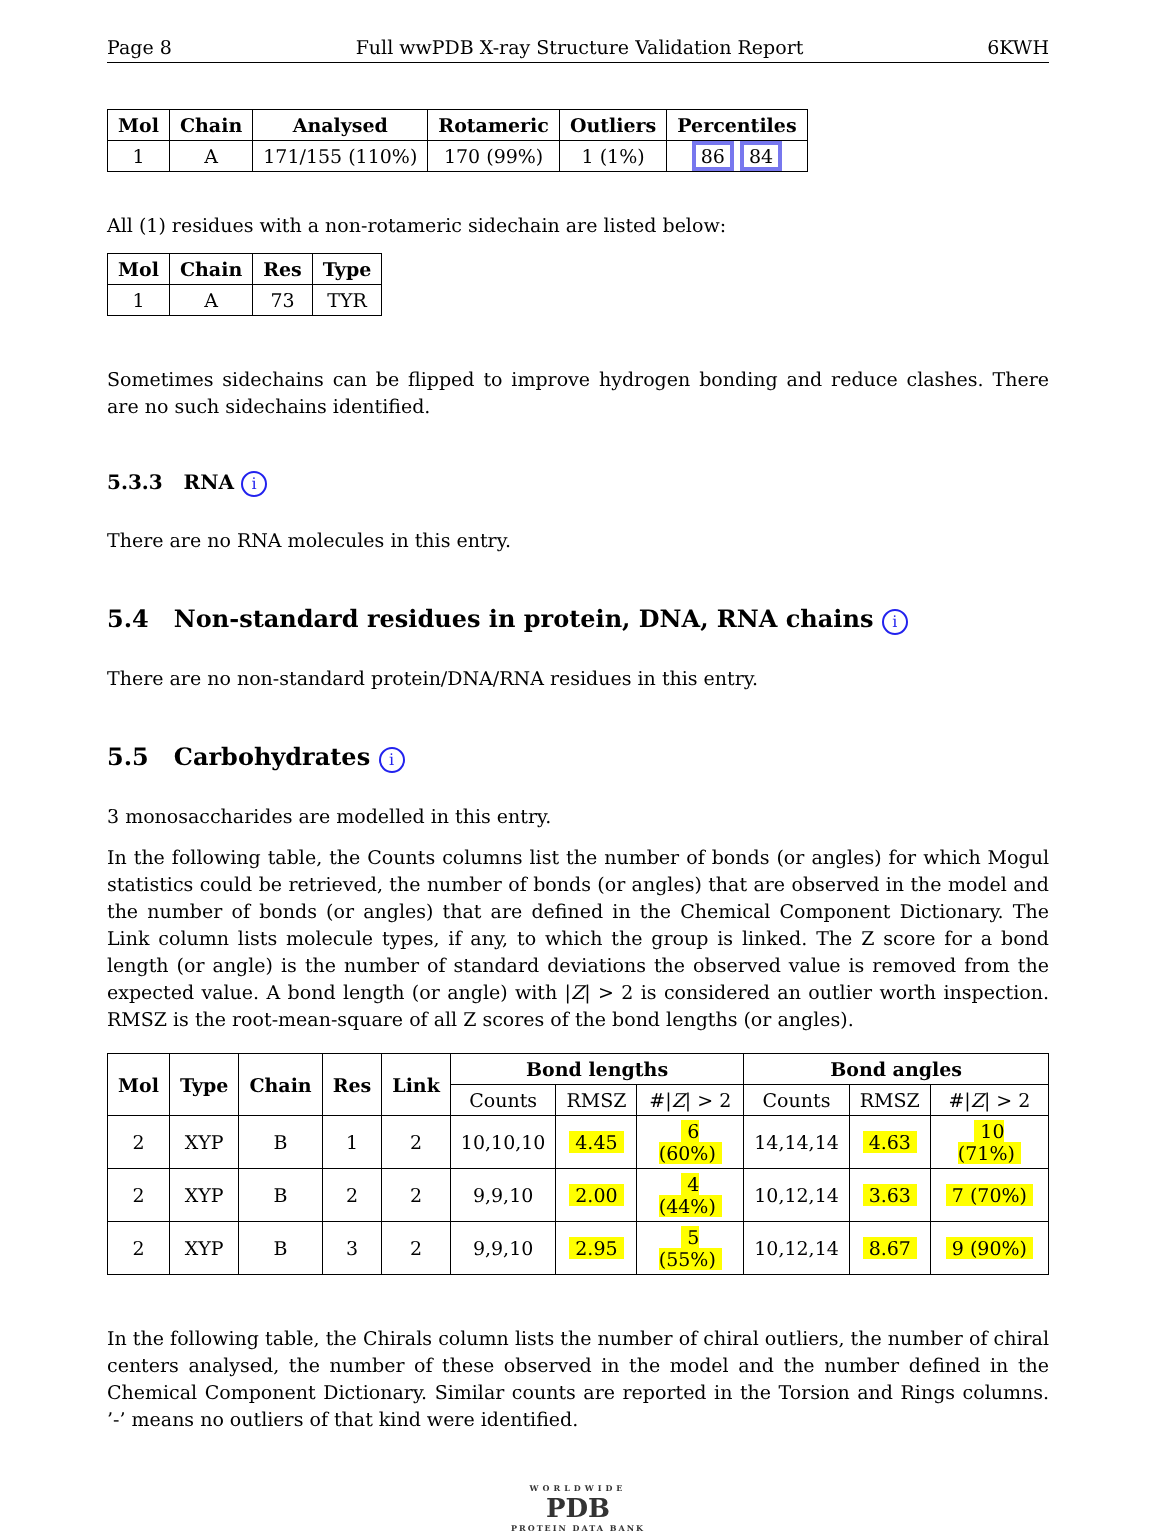Page 8 Full wwPDB X-ray Structure Validation Report 6KWH
| Mol | Chain | Analysed | Rotameric | Outliers | Percentiles |
| --- | --- | --- | --- | --- | --- |
| 1 | A | 171/155 (110%) | 170 (99%) | 1 (1%) | 86 84 |
All (1) residues with a non-rotameric sidechain are listed below:
| Mol | Chain | Res | Type |
| --- | --- | --- | --- |
| 1 | A | 73 | TYR |
Sometimes sidechains can be flipped to improve hydrogen bonding and reduce clashes. There are no such sidechains identified.
5.3.3 RNA i
There are no RNA molecules in this entry.
5.4 Non-standard residues in protein, DNA, RNA chains i
There are no non-standard protein/DNA/RNA residues in this entry.
5.5 Carbohydrates i
3 monosaccharides are modelled in this entry.
In the following table, the Counts columns list the number of bonds (or angles) for which Mogul statistics could be retrieved, the number of bonds (or angles) that are observed in the model and the number of bonds (or angles) that are defined in the Chemical Component Dictionary. The Link column lists molecule types, if any, to which the group is linked. The Z score for a bond length (or angle) is the number of standard deviations the observed value is removed from the expected value. A bond length (or angle) with |Z| > 2 is considered an outlier worth inspection. RMSZ is the root-mean-square of all Z scores of the bond lengths (or angles).
| Mol | Type | Chain | Res | Link | Bond lengths | | | Bond angles | | |
| --- | --- | --- | --- | --- | --- | --- | --- | --- | --- | --- |
| | | | | | Counts | RMSZ | #/ Z / > 2 | Counts | RMSZ | #/ Z / > 2 |
| 2 | XYP | B | 1 | 2 | 10,10,10 | 4.45 | 6 (60%) | 14,14,14 | 4.63 | 10 (71%) |
| 2 | XYP | B | 2 | 2 | 9,9,10 | 2.00 | 4 (44%) | 10,12,14 | 3.63 | 7 (70%) |
| 2 | XYP | B | 3 | 2 | 9,9,10 | 2.95 | 5 (55%) | 10,12,14 | 8.67 | 9 (90%) |
In the following table, the Chirals column lists the number of chiral outliers, the number of chiral centers analysed, the number of these observed in the model and the number defined in the Chemical Component Dictionary. Similar counts are reported in the Torsion and Rings columns. ’-’ means no outliers of that kind were identified.
WORLDWIDE
PDB
PROTEIN DATA BANK